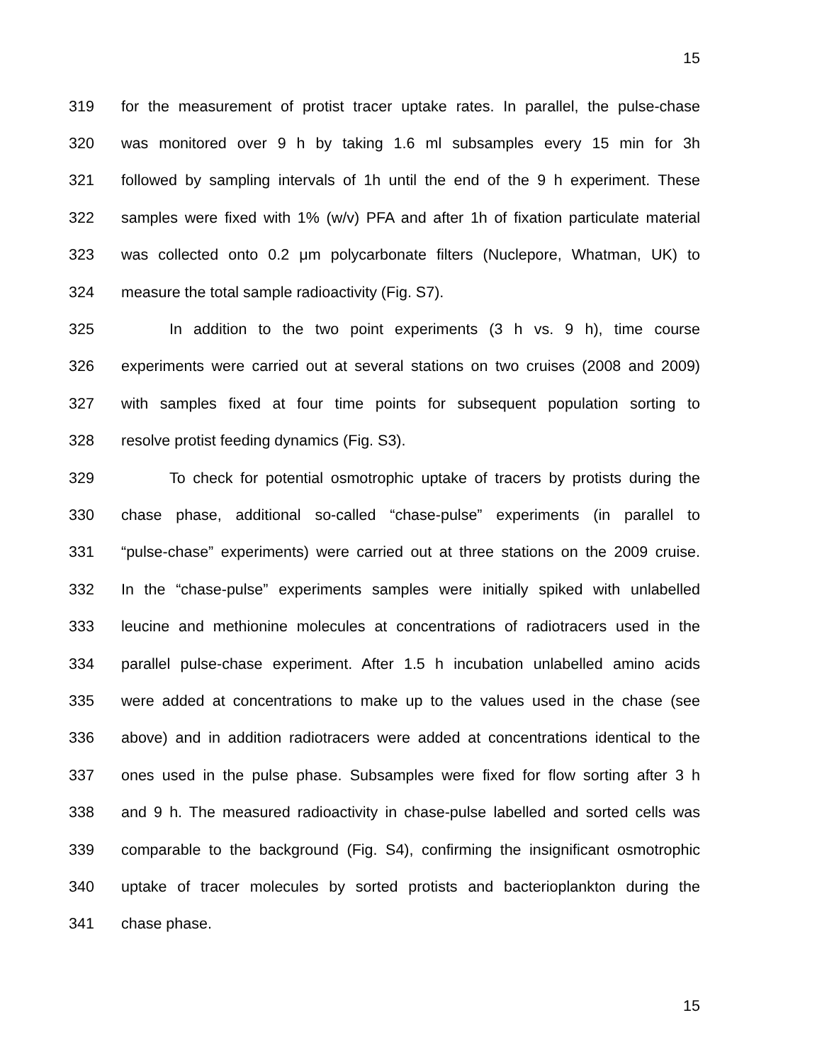15
319 for the measurement of protist tracer uptake rates. In parallel, the pulse-chase
320 was monitored over 9 h by taking 1.6 ml subsamples every 15 min for 3h
321 followed by sampling intervals of 1h until the end of the 9 h experiment. These
322 samples were fixed with 1% (w/v) PFA and after 1h of fixation particulate material
323 was collected onto 0.2 μm polycarbonate filters (Nuclepore, Whatman, UK) to
324 measure the total sample radioactivity (Fig. S7).
325 In addition to the two point experiments (3 h vs. 9 h), time course
326 experiments were carried out at several stations on two cruises (2008 and 2009)
327 with samples fixed at four time points for subsequent population sorting to
328 resolve protist feeding dynamics (Fig. S3).
329 To check for potential osmotrophic uptake of tracers by protists during the
330 chase phase, additional so-called “chase-pulse” experiments (in parallel to
331 “pulse-chase” experiments) were carried out at three stations on the 2009 cruise.
332 In the “chase-pulse” experiments samples were initially spiked with unlabelled
333 leucine and methionine molecules at concentrations of radiotracers used in the
334 parallel pulse-chase experiment. After 1.5 h incubation unlabelled amino acids
335 were added at concentrations to make up to the values used in the chase (see
336 above) and in addition radiotracers were added at concentrations identical to the
337 ones used in the pulse phase. Subsamples were fixed for flow sorting after 3 h
338 and 9 h. The measured radioactivity in chase-pulse labelled and sorted cells was
339 comparable to the background (Fig. S4), confirming the insignificant osmotrophic
340 uptake of tracer molecules by sorted protists and bacterioplankton during the
341 chase phase.
15